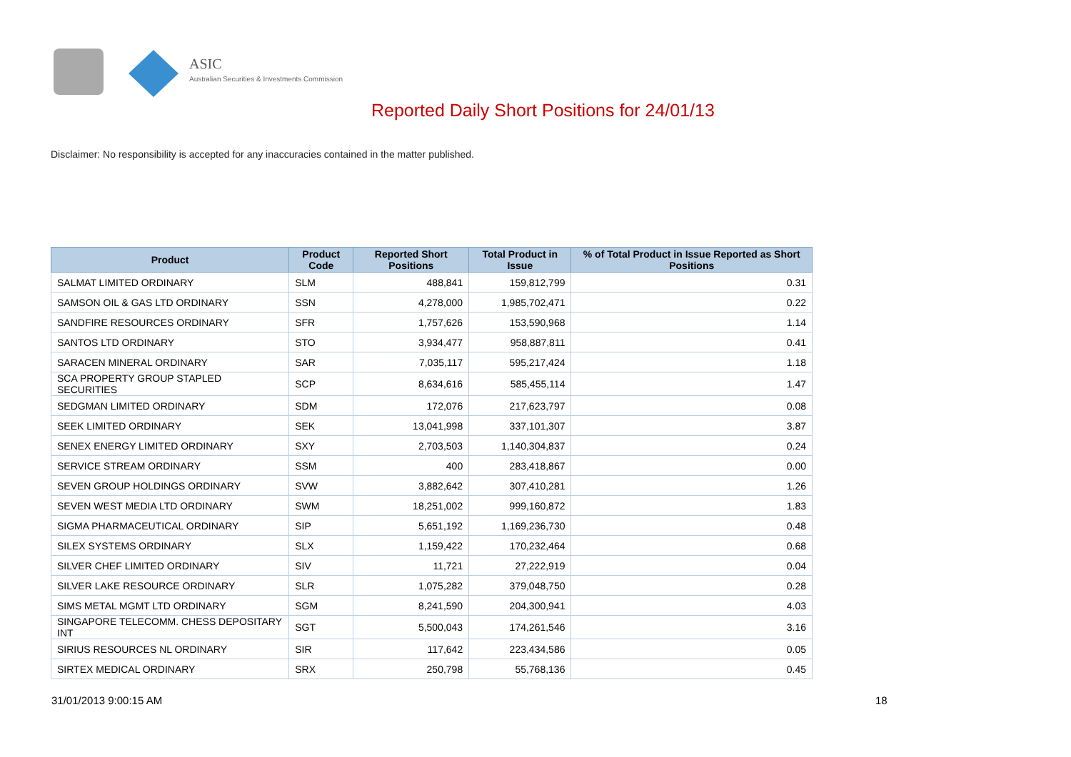ASIC
Australian Securities & Investments Commission
Reported Daily Short Positions for 24/01/13
Disclaimer: No responsibility is accepted for any inaccuracies contained in the matter published.
| Product | Product Code | Reported Short Positions | Total Product in Issue | % of Total Product in Issue Reported as Short Positions |
| --- | --- | --- | --- | --- |
| SALMAT LIMITED ORDINARY | SLM | 488,841 | 159,812,799 | 0.31 |
| SAMSON OIL & GAS LTD ORDINARY | SSN | 4,278,000 | 1,985,702,471 | 0.22 |
| SANDFIRE RESOURCES ORDINARY | SFR | 1,757,626 | 153,590,968 | 1.14 |
| SANTOS LTD ORDINARY | STO | 3,934,477 | 958,887,811 | 0.41 |
| SARACEN MINERAL ORDINARY | SAR | 7,035,117 | 595,217,424 | 1.18 |
| SCA PROPERTY GROUP STAPLED SECURITIES | SCP | 8,634,616 | 585,455,114 | 1.47 |
| SEDGMAN LIMITED ORDINARY | SDM | 172,076 | 217,623,797 | 0.08 |
| SEEK LIMITED ORDINARY | SEK | 13,041,998 | 337,101,307 | 3.87 |
| SENEX ENERGY LIMITED ORDINARY | SXY | 2,703,503 | 1,140,304,837 | 0.24 |
| SERVICE STREAM ORDINARY | SSM | 400 | 283,418,867 | 0.00 |
| SEVEN GROUP HOLDINGS ORDINARY | SVW | 3,882,642 | 307,410,281 | 1.26 |
| SEVEN WEST MEDIA LTD ORDINARY | SWM | 18,251,002 | 999,160,872 | 1.83 |
| SIGMA PHARMACEUTICAL ORDINARY | SIP | 5,651,192 | 1,169,236,730 | 0.48 |
| SILEX SYSTEMS ORDINARY | SLX | 1,159,422 | 170,232,464 | 0.68 |
| SILVER CHEF LIMITED ORDINARY | SIV | 11,721 | 27,222,919 | 0.04 |
| SILVER LAKE RESOURCE ORDINARY | SLR | 1,075,282 | 379,048,750 | 0.28 |
| SIMS METAL MGMT LTD ORDINARY | SGM | 8,241,590 | 204,300,941 | 4.03 |
| SINGAPORE TELECOMM. CHESS DEPOSITARY INT | SGT | 5,500,043 | 174,261,546 | 3.16 |
| SIRIUS RESOURCES NL ORDINARY | SIR | 117,642 | 223,434,586 | 0.05 |
| SIRTEX MEDICAL ORDINARY | SRX | 250,798 | 55,768,136 | 0.45 |
31/01/2013 9:00:15 AM 18